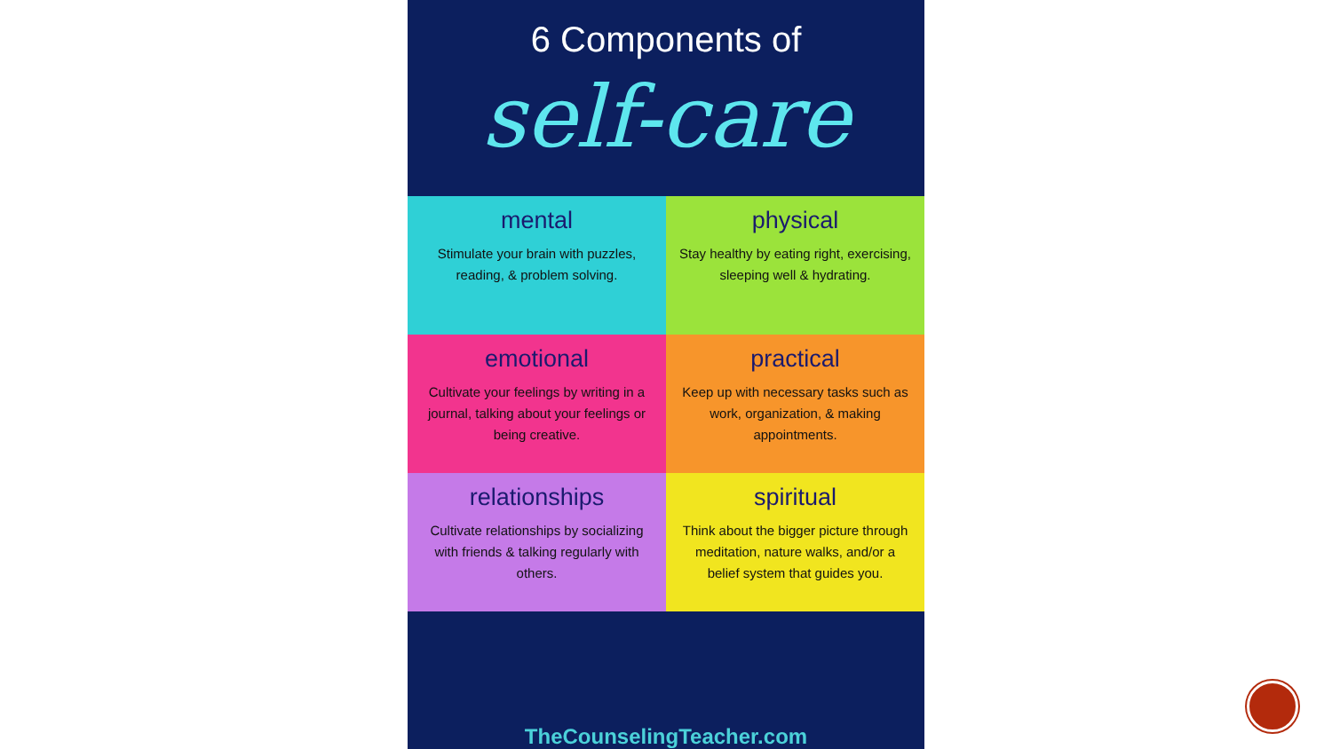6 Components of
self-care
mental
Stimulate your brain with puzzles, reading, & problem solving.
physical
Stay healthy by eating right, exercising, sleeping well & hydrating.
emotional
Cultivate your feelings by writing in a journal, talking about your feelings or being creative.
practical
Keep up with necessary tasks such as work, organization, & making appointments.
relationships
Cultivate relationships by socializing with friends & talking regularly with others.
spiritual
Think about the bigger picture through meditation, nature walks, and/or a belief system that guides you.
TheCounselingTeacher.com